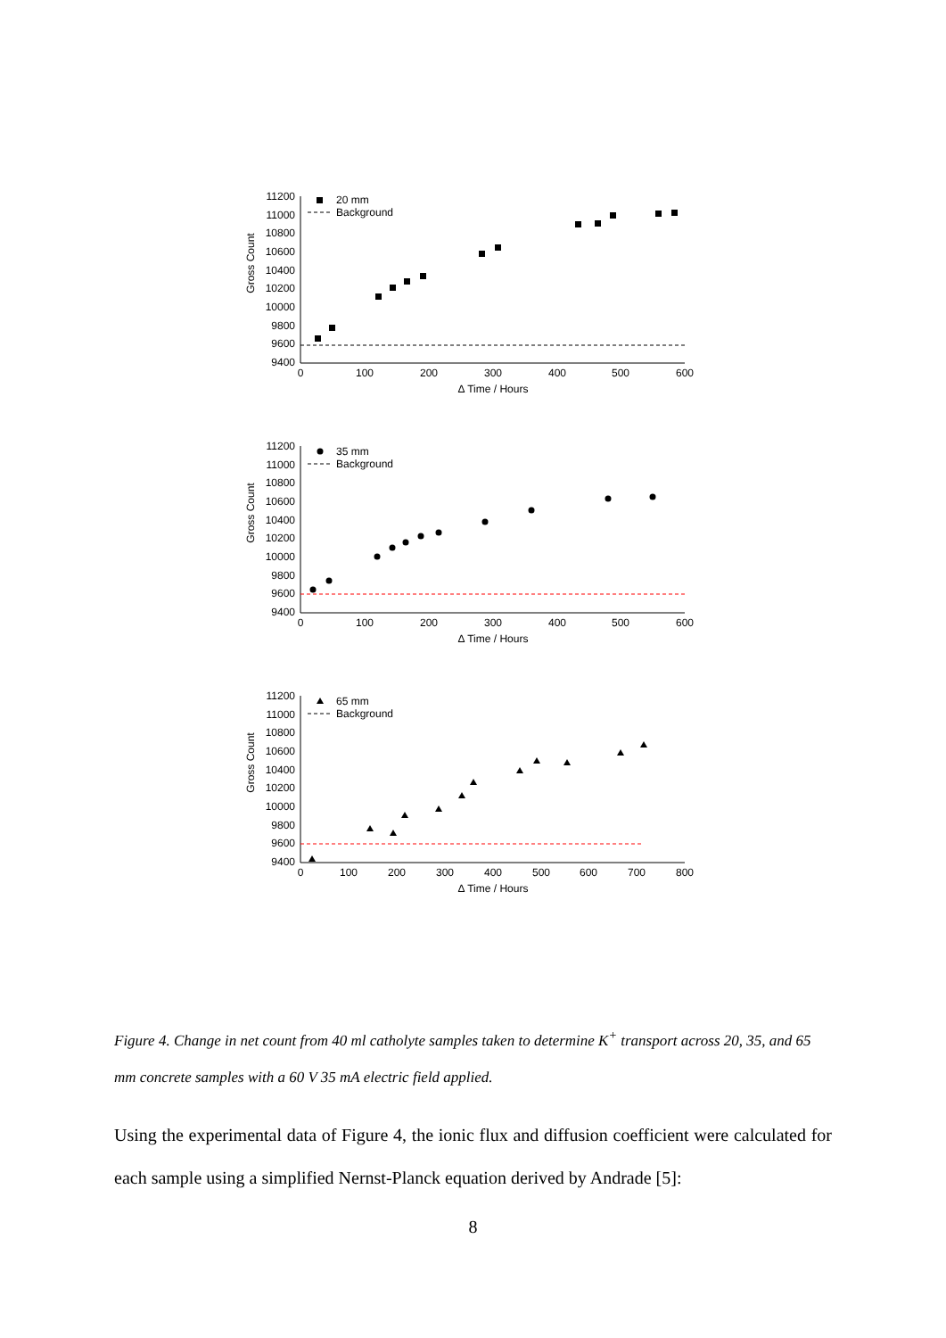Gross Count
11200
11000
10800
10600
10400
10200
10000
9800
9600
9400
0
100
200
300
400
500
600
Δ Time / Hours
20 mm
Background
Gross Count
11200
11000
10800
10600
10400
10200
10000
9800
9600
9400
0
100
200
300
400
500
600
Δ Time / Hours
35 mm
Background
Gross Count
11200
11000
10800
10600
10400
10200
10000
9800
9600
9400
0
100
200
300
400
500
600
700
800
Δ Time / Hours
65 mm
Background
Figure 4. Change in net count from 40 ml catholyte samples taken to determine K<sup>+</sup> transport across 20, 35, and 65 mm concrete samples with a 60 V 35 mA electric field applied.
Using the experimental data of Figure 4, the ionic flux and diffusion coefficient were calculated for each sample using a simplified Nernst-Planck equation derived by Andrade [5]:
8